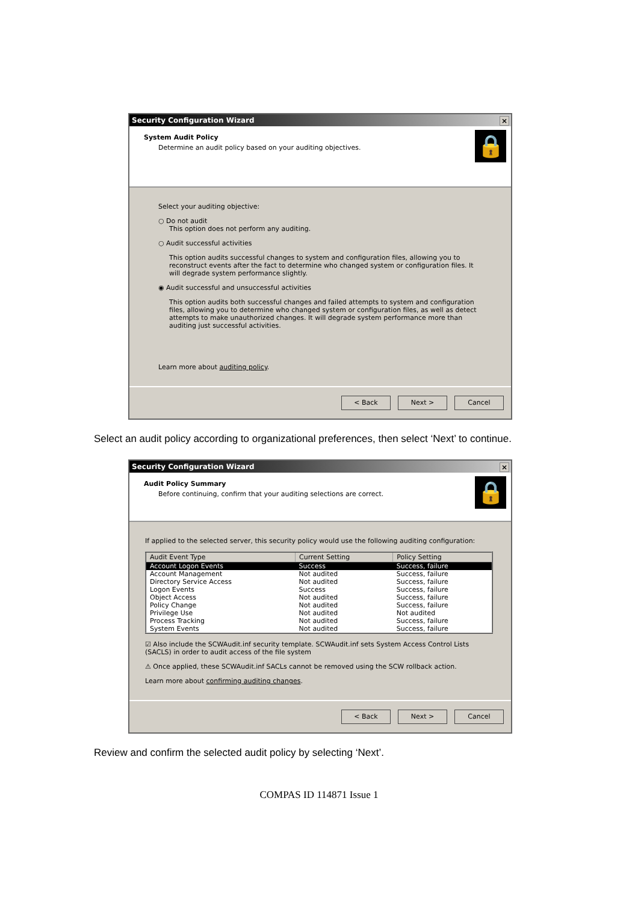Security Configuration Wizard ×
System Audit Policy
Determine an audit policy based on your auditing objectives.
🔒
Select your auditing objective:
○ Do not audit
This option does not perform any auditing.
○ Audit successful activities
This option audits successful changes to system and configuration files, allowing you to reconstruct events after the fact to determine who changed system or configuration files. It will degrade system performance slightly.
◉ Audit successful and unsuccessful activities
This option audits both successful changes and failed attempts to system and configuration files, allowing you to determine who changed system or configuration files, as well as detect attempts to make unauthorized changes. It will degrade system performance more than auditing just successful activities.
Learn more about auditing policy.
< Back Next > Cancel
Select an audit policy according to organizational preferences, then select ‘Next’ to continue.
Security Configuration Wizard ×
Audit Policy Summary
Before continuing, confirm that your auditing selections are correct.
🔒
If applied to the selected server, this security policy would use the following auditing configuration:
| Audit Event Type | Current Setting | Policy Setting |
| --- | --- | --- |
| Account Logon Events | Success | Success, failure |
| Account Management | Not audited | Success, failure |
| Directory Service Access | Not audited | Success, failure |
| Logon Events | Success | Success, failure |
| Object Access | Not audited | Success, failure |
| Policy Change | Not audited | Success, failure |
| Privilege Use | Not audited | Not audited |
| Process Tracking | Not audited | Success, failure |
| System Events | Not audited | Success, failure |
☑ Also include the SCWAudit.inf security template. SCWAudit.inf sets System Access Control Lists (SACLS) in order to audit access of the file system
⚠ Once applied, these SCWAudit.inf SACLs cannot be removed using the SCW rollback action.
Learn more about confirming auditing changes.
< Back Next > Cancel
Review and confirm the selected audit policy by selecting ‘Next’.
COMPAS ID 114871 Issue 1